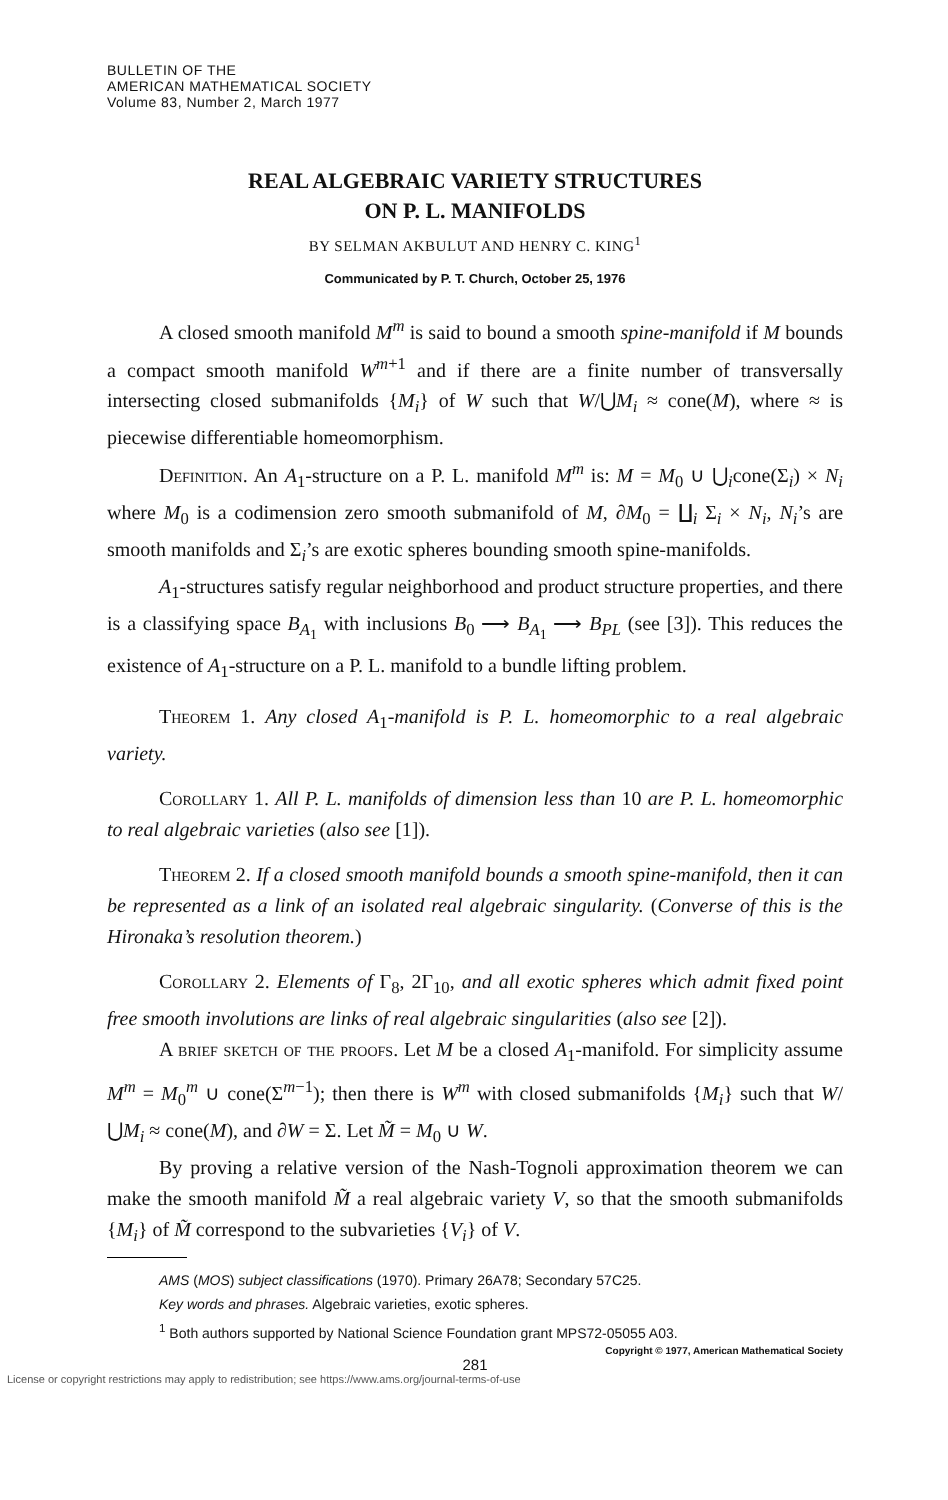BULLETIN OF THE
AMERICAN MATHEMATICAL SOCIETY
Volume 83, Number 2, March 1977
REAL ALGEBRAIC VARIETY STRUCTURES
ON P. L. MANIFOLDS
BY SELMAN AKBULUT AND HENRY C. KING<sup>1</sup>
Communicated by P. T. Church, October 25, 1976
A closed smooth manifold M<sup>m</sup> is said to bound a smooth spine-manifold if M bounds a compact smooth manifold W<sup>m+1</sup> and if there are a finite number of transversally intersecting closed submanifolds {M<sub>i</sub>} of W such that W/⋃M<sub>i</sub> ≈ cone(M), where ≈ is piecewise differentiable homeomorphism.
Definition. An A<sub>1</sub>-structure on a P. L. manifold M<sup>m</sup> is: M = M<sub>0</sub> ∪ ⋃<sub>i</sub>cone(Σ<sub>i</sub>) × N<sub>i</sub> where M<sub>0</sub> is a codimension zero smooth submanifold of M, ∂M<sub>0</sub> = ∐<sub>i</sub> Σ<sub>i</sub> × N<sub>i</sub>, N<sub>i</sub>’s are smooth manifolds and Σ<sub>i</sub>’s are exotic spheres bounding smooth spine-manifolds.
A<sub>1</sub>-structures satisfy regular neighborhood and product structure properties, and there is a classifying space B<sub>A<sub>1</sub></sub> with inclusions B<sub>0</sub> ⟶ B<sub>A<sub>1</sub></sub> ⟶ B<sub>PL</sub> (see [3]). This reduces the existence of A<sub>1</sub>-structure on a P. L. manifold to a bundle lifting problem.
Theorem 1. Any closed A<sub>1</sub>-manifold is P. L. homeomorphic to a real algebraic variety.
Corollary 1. All P. L. manifolds of dimension less than 10 are P. L. homeomorphic to real algebraic varieties (also see [1]).
Theorem 2. If a closed smooth manifold bounds a smooth spine-manifold, then it can be represented as a link of an isolated real algebraic singularity. (Converse of this is the Hironaka’s resolution theorem.)
Corollary 2. Elements of Γ<sub>8</sub>, 2Γ<sub>10</sub>, and all exotic spheres which admit fixed point free smooth involutions are links of real algebraic singularities (also see [2]).
A brief sketch of the proofs. Let M be a closed A<sub>1</sub>-manifold. For simplicity assume M<sup>m</sup> = M<sub>0</sub><sup>m</sup> ∪ cone(Σ<sup>m−1</sup>); then there is W<sup>m</sup> with closed submanifolds {M<sub>i</sub>} such that W/⋃M<sub>i</sub> ≈ cone(M), and ∂W = Σ. Let M̃ = M<sub>0</sub> ∪ W.
By proving a relative version of the Nash-Tognoli approximation theorem we can make the smooth manifold M̃ a real algebraic variety V, so that the smooth submanifolds {M<sub>i</sub>} of M̃ correspond to the subvarieties {V<sub>i</sub>} of V.
AMS (MOS) subject classifications (1970). Primary 26A78; Secondary 57C25.
Key words and phrases. Algebraic varieties, exotic spheres.
<sup>1</sup> Both authors supported by National Science Foundation grant MPS72-05055 A03.
Copyright © 1977, American Mathematical Society
281
License or copyright restrictions may apply to redistribution; see https://www.ams.org/journal-terms-of-use